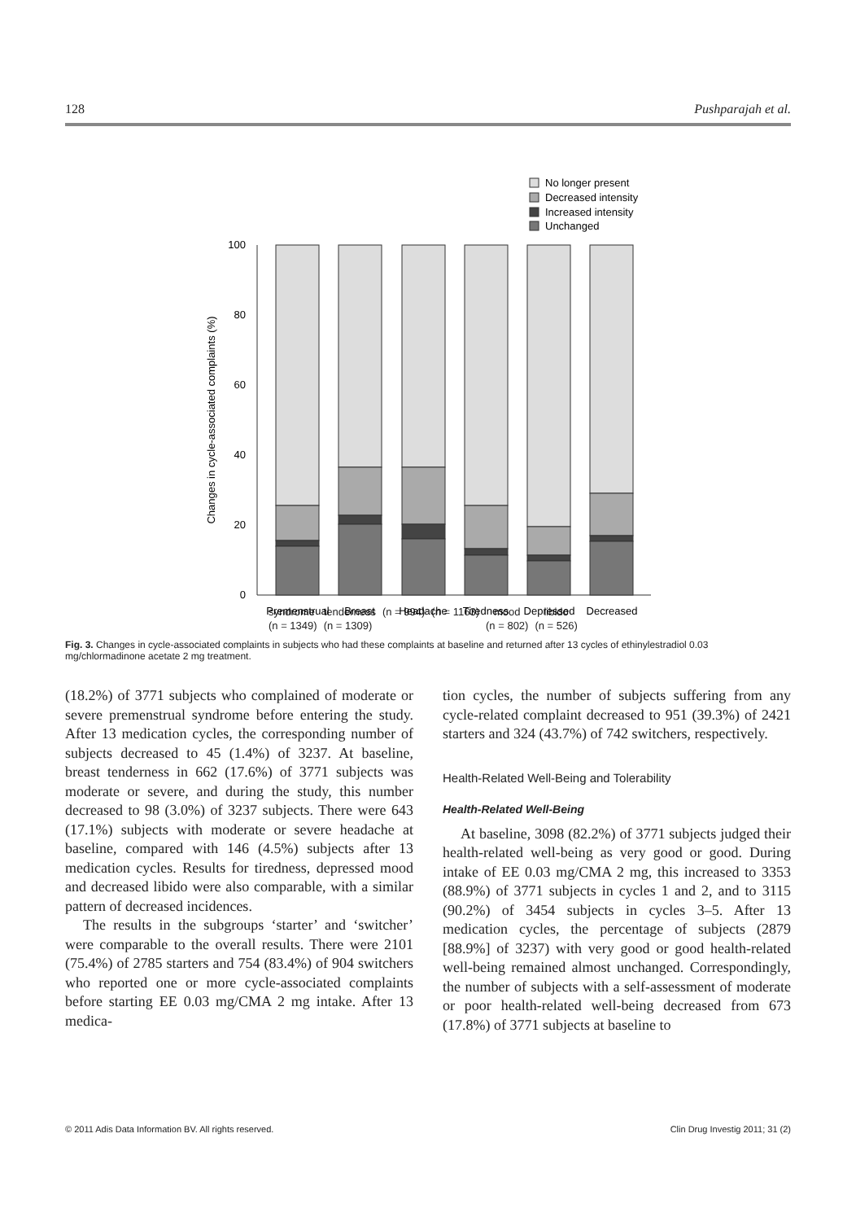128 Pushparajah et al.
No longer present
Decreased intensity
Increased intensity
Unchanged
100
80
60
40
20
0
Changes in cycle-associated complaints (%)
Premenstrual
Breast
Headache
Tiredness
Depressed
Decreased
syndrome
(n = 1349) tenderness
(n = 1309) (n = 994) (n = 1163) mood
(n = 802) libido
(n = 526)
Fig. 3. Changes in cycle-associated complaints in subjects who had these complaints at baseline and returned after 13 cycles of ethinylestradiol 0.03 mg/chlormadinone acetate 2 mg treatment.
(18.2%) of 3771 subjects who complained of moderate or severe premenstrual syndrome before entering the study. After 13 medication cycles, the corresponding number of subjects decreased to 45 (1.4%) of 3237. At baseline, breast tenderness in 662 (17.6%) of 3771 subjects was moderate or severe, and during the study, this number decreased to 98 (3.0%) of 3237 subjects. There were 643 (17.1%) subjects with moderate or severe headache at baseline, compared with 146 (4.5%) subjects after 13 medication cycles. Results for tiredness, depressed mood and decreased libido were also comparable, with a similar pattern of decreased incidences.
The results in the subgroups ‘starter’ and ‘switcher’ were comparable to the overall results. There were 2101 (75.4%) of 2785 starters and 754 (83.4%) of 904 switchers who reported one or more cycle-associated complaints before starting EE 0.03 mg/CMA 2 mg intake. After 13 medica-
tion cycles, the number of subjects suffering from any cycle-related complaint decreased to 951 (39.3%) of 2421 starters and 324 (43.7%) of 742 switchers, respectively.
Health-Related Well-Being and Tolerability
Health-Related Well-Being
At baseline, 3098 (82.2%) of 3771 subjects judged their health-related well-being as very good or good. During intake of EE 0.03 mg/CMA 2 mg, this increased to 3353 (88.9%) of 3771 subjects in cycles 1 and 2, and to 3115 (90.2%) of 3454 subjects in cycles 3–5. After 13 medication cycles, the percentage of subjects (2879 [88.9%] of 3237) with very good or good health-related well-being remained almost unchanged. Correspondingly, the number of subjects with a self-assessment of moderate or poor health-related well-being decreased from 673 (17.8%) of 3771 subjects at baseline to
© 2011 Adis Data Information BV. All rights reserved. Clin Drug Investig 2011; 31 (2)